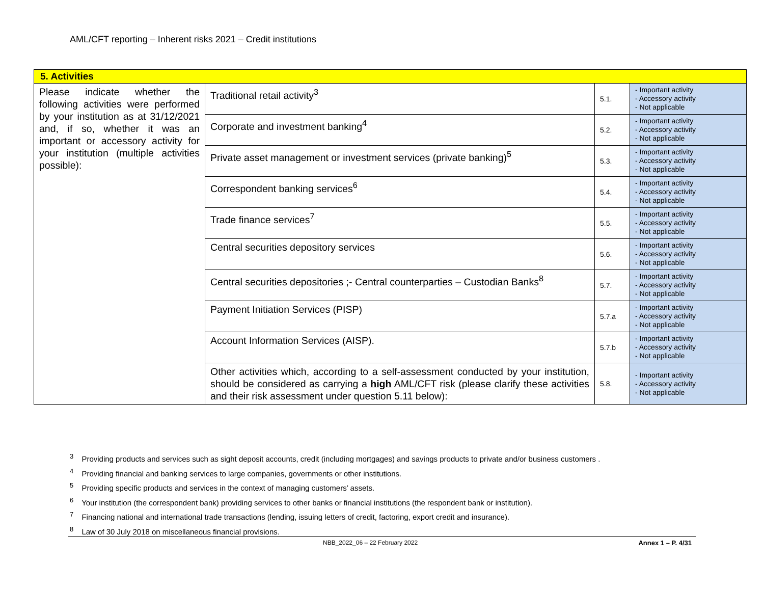AML/CFT reporting – Inherent risks 2021 – Credit institutions
| 5. Activities | | | |
| Please indicate whether the following activities were performed by your institution as at 31/12/2021 and, if so, whether it was an important or accessory activity for your institution (multiple activities possible): | Traditional retail activity<sup>3</sup> | 5.1. | - Important activity - Accessory activity - Not applicable |
| | Corporate and investment banking<sup>4</sup> | 5.2. | - Important activity - Accessory activity - Not applicable |
| | Private asset management or investment services (private banking)<sup>5</sup> | 5.3. | - Important activity - Accessory activity - Not applicable |
| | Correspondent banking services<sup>6</sup> | 5.4. | - Important activity - Accessory activity - Not applicable |
| | Trade finance services<sup>7</sup> | 5.5. | - Important activity - Accessory activity - Not applicable |
| | Central securities depository services | 5.6. | - Important activity - Accessory activity - Not applicable |
| | Central securities depositories ;- Central counterparties – Custodian Banks<sup>8</sup> | 5.7. | - Important activity - Accessory activity - Not applicable |
| | Payment Initiation Services (PISP) | 5.7.a | - Important activity - Accessory activity - Not applicable |
| | Account Information Services (AISP). | 5.7.b | - Important activity - Accessory activity - Not applicable |
| | Other activities which, according to a self-assessment conducted by your institution, should be considered as carrying a high AML/CFT risk (please clarify these activities and their risk assessment under question 5.11 below): | 5.8. | - Important activity - Accessory activity - Not applicable |
<sup>3</sup> Providing products and services such as sight deposit accounts, credit (including mortgages) and savings products to private and/or business customers .
<sup>4</sup> Providing financial and banking services to large companies, governments or other institutions.
<sup>5</sup> Providing specific products and services in the context of managing customers’ assets.
<sup>6</sup> Your institution (the correspondent bank) providing services to other banks or financial institutions (the respondent bank or institution).
<sup>7</sup> Financing national and international trade transactions (lending, issuing letters of credit, factoring, export credit and insurance).
<sup>8</sup> Law of 30 July 2018 on miscellaneous financial provisions.
NBB_2022_06 – 22 February 2022 Annex 1 – P. 4/31